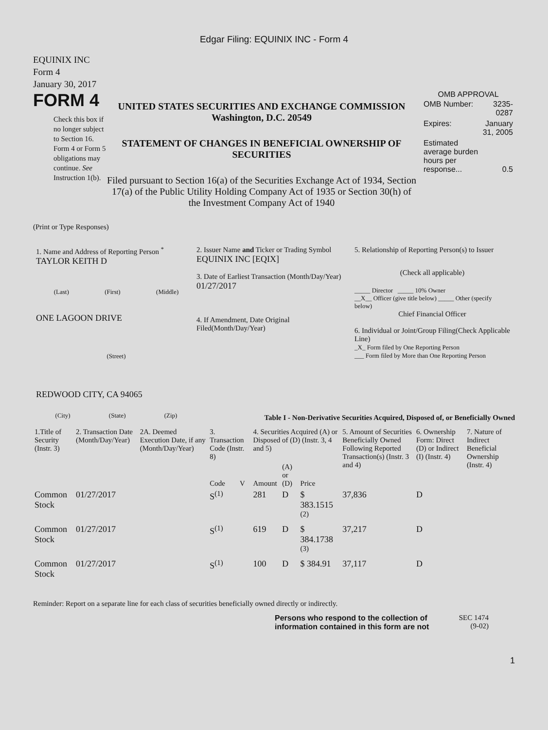Edgar Filing: EQUINIX INC - Form 4
EQUINIX INC
Form 4
January 30, 2017
FORM 4
Check this box if no longer subject to Section 16. Form 4 or Form 5 obligations may continue. See Instruction 1(b).
UNITED STATES SECURITIES AND EXCHANGE COMMISSION
Washington, D.C. 20549
STATEMENT OF CHANGES IN BENEFICIAL OWNERSHIP OF SECURITIES
Filed pursuant to Section 16(a) of the Securities Exchange Act of 1934, Section 17(a) of the Public Utility Holding Company Act of 1935 or Section 30(h) of the Investment Company Act of 1940
OMB APPROVAL
| OMB Number: | 3235-0287 |
| Expires: | January 31, 2005 |
| Estimated average burden hours per response... | 0.5 |
(Print or Type Responses)
1. Name and Address of Reporting Person <sup>*</sup>
TAYLOR KEITH D
(Last) (First) (Middle)
ONE LAGOON DRIVE
(Street)
REDWOOD CITY, CA 94065
(City) (State) (Zip)
2. Issuer Name and Ticker or Trading Symbol
EQUINIX INC [EQIX]
3. Date of Earliest Transaction (Month/Day/Year)
01/27/2017
4. If Amendment, Date Original Filed(Month/Day/Year)
5. Relationship of Reporting Person(s) to Issuer
(Check all applicable)
_____ Director _____ 10% Owner
__X__ Officer (give title below) _____ Other (specify below)
Chief Financial Officer
6. Individual or Joint/Group Filing(Check Applicable Line)
_X_ Form filed by One Reporting Person
___ Form filed by More than One Reporting Person
Table I - Non-Derivative Securities Acquired, Disposed of, or Beneficially Owned
| 1.Title of Security (Instr. 3) | 2. Transaction Date (Month/Day/Year) | 2A. Deemed Execution Date, if any (Month/Day/Year) | 3. Transaction Code (Instr. 8) | | 4. Securities Acquired (A) or Disposed of (D) (Instr. 3, 4 and 5) | | | 5. Amount of Securities Beneficially Owned Following Reported Transaction(s) (Instr. 3 and 4) | 6. Ownership Form: Direct (D) or Indirect (I) (Instr. 4) | 7. Nature of Indirect Beneficial Ownership (Instr. 4) |
| --- | --- | --- | --- | --- | --- | --- | --- | --- | --- | --- |
| | | | Code | V | Amount | (A) or (D) | Price | | | |
| Common Stock | 01/27/2017 | | S<sup>(1)</sup> | | 281 | D | $ 383.1515 <sup>(2)</sup> | 37,836 | D | |
| Common Stock | 01/27/2017 | | S<sup>(1)</sup> | | 619 | D | $ 384.1738 <sup>(3)</sup> | 37,217 | D | |
| Common Stock | 01/27/2017 | | S<sup>(1)</sup> | | 100 | D | $ 384.91 | 37,117 | D | |
Reminder: Report on a separate line for each class of securities beneficially owned directly or indirectly.
Persons who respond to the collection of information contained in this form are not
SEC 1474 (9-02)
1